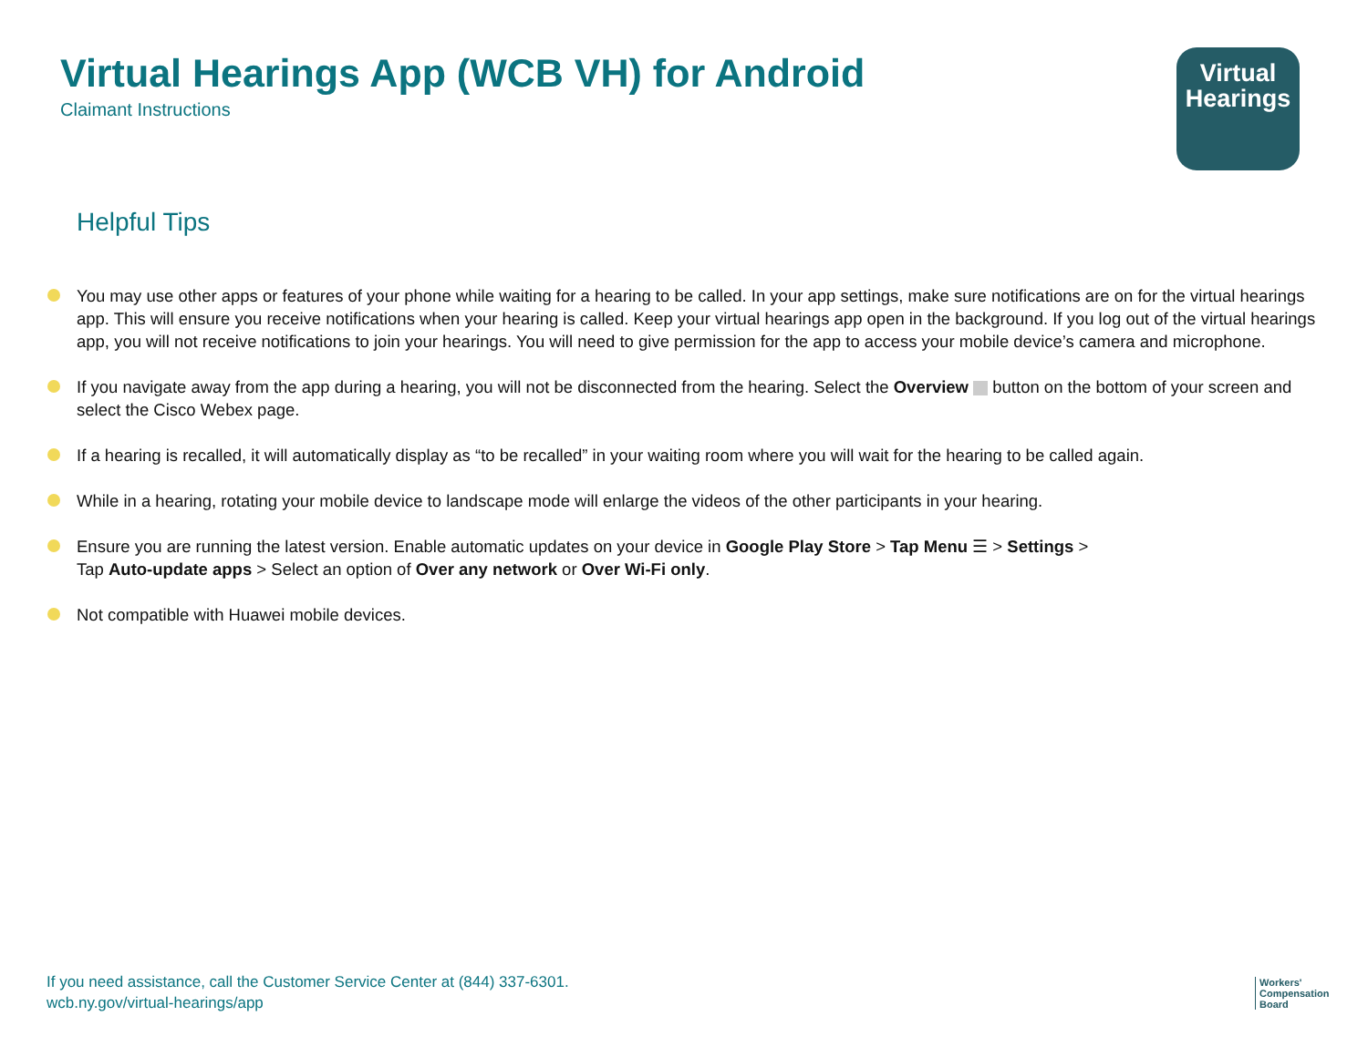Virtual Hearings App (WCB VH) for Android
Claimant Instructions
Virtual
Hearings
Helpful Tips
You may use other apps or features of your phone while waiting for a hearing to be called. In your app settings, make sure notifications are on for the virtual hearings app. This will ensure you receive notifications when your hearing is called. Keep your virtual hearings app open in the background. If you log out of the virtual hearings app, you will not receive notifications to join your hearings. You will need to give permission for the app to access your mobile device’s camera and microphone.
If you navigate away from the app during a hearing, you will not be disconnected from the hearing. Select the Overview button on the bottom of your screen and select the Cisco Webex page.
If a hearing is recalled, it will automatically display as “to be recalled” in your waiting room where you will wait for the hearing to be called again.
While in a hearing, rotating your mobile device to landscape mode will enlarge the videos of the other participants in your hearing.
Ensure you are running the latest version. Enable automatic updates on your device in Google Play Store > Tap Menu ☰ > Settings >
Tap Auto-update apps > Select an option of Over any network or Over Wi-Fi only.
Not compatible with Huawei mobile devices.
If you need assistance, call the Customer Service Center at (844) 337-6301.
wcb.ny.gov/virtual-hearings/app
Workers'
Compensation
Board